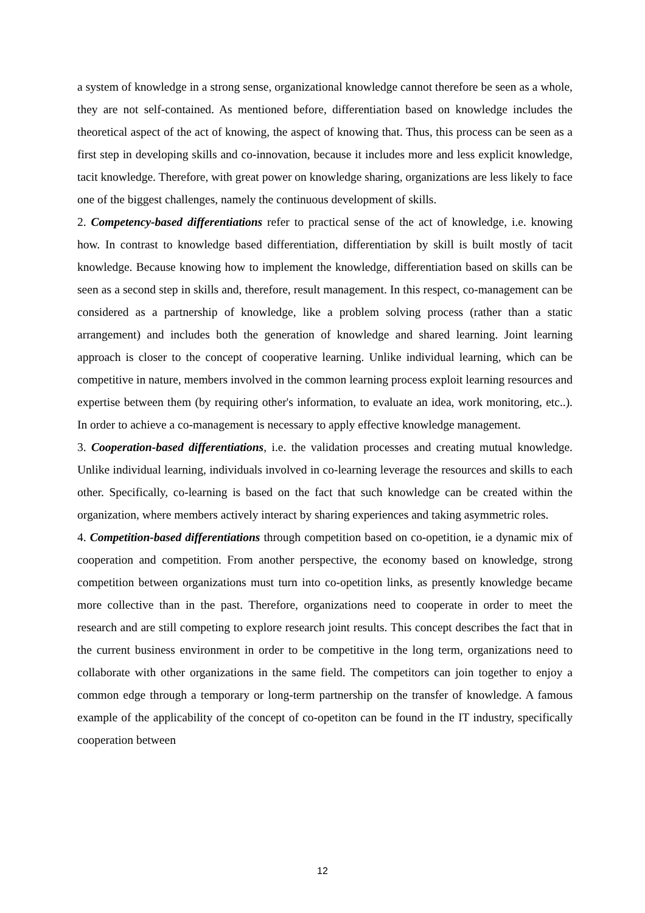a system of knowledge in a strong sense, organizational knowledge cannot therefore be seen as a whole, they are not self-contained. As mentioned before, differentiation based on knowledge includes the theoretical aspect of the act of knowing, the aspect of knowing that. Thus, this process can be seen as a first step in developing skills and co-innovation, because it includes more and less explicit knowledge, tacit knowledge. Therefore, with great power on knowledge sharing, organizations are less likely to face one of the biggest challenges, namely the continuous development of skills.
2. Competency-based differentiations refer to practical sense of the act of knowledge, i.e. knowing how. In contrast to knowledge based differentiation, differentiation by skill is built mostly of tacit knowledge. Because knowing how to implement the knowledge, differentiation based on skills can be seen as a second step in skills and, therefore, result management. In this respect, co-management can be considered as a partnership of knowledge, like a problem solving process (rather than a static arrangement) and includes both the generation of knowledge and shared learning. Joint learning approach is closer to the concept of cooperative learning. Unlike individual learning, which can be competitive in nature, members involved in the common learning process exploit learning resources and expertise between them (by requiring other's information, to evaluate an idea, work monitoring, etc..). In order to achieve a co-management is necessary to apply effective knowledge management.
3. Cooperation-based differentiations, i.e. the validation processes and creating mutual knowledge. Unlike individual learning, individuals involved in co-learning leverage the resources and skills to each other. Specifically, co-learning is based on the fact that such knowledge can be created within the organization, where members actively interact by sharing experiences and taking asymmetric roles.
4. Competition-based differentiations through competition based on co-opetition, ie a dynamic mix of cooperation and competition. From another perspective, the economy based on knowledge, strong competition between organizations must turn into co-opetition links, as presently knowledge became more collective than in the past. Therefore, organizations need to cooperate in order to meet the research and are still competing to explore research joint results. This concept describes the fact that in the current business environment in order to be competitive in the long term, organizations need to collaborate with other organizations in the same field. The competitors can join together to enjoy a common edge through a temporary or long-term partnership on the transfer of knowledge. A famous example of the applicability of the concept of co-opetiton can be found in the IT industry, specifically cooperation between
12